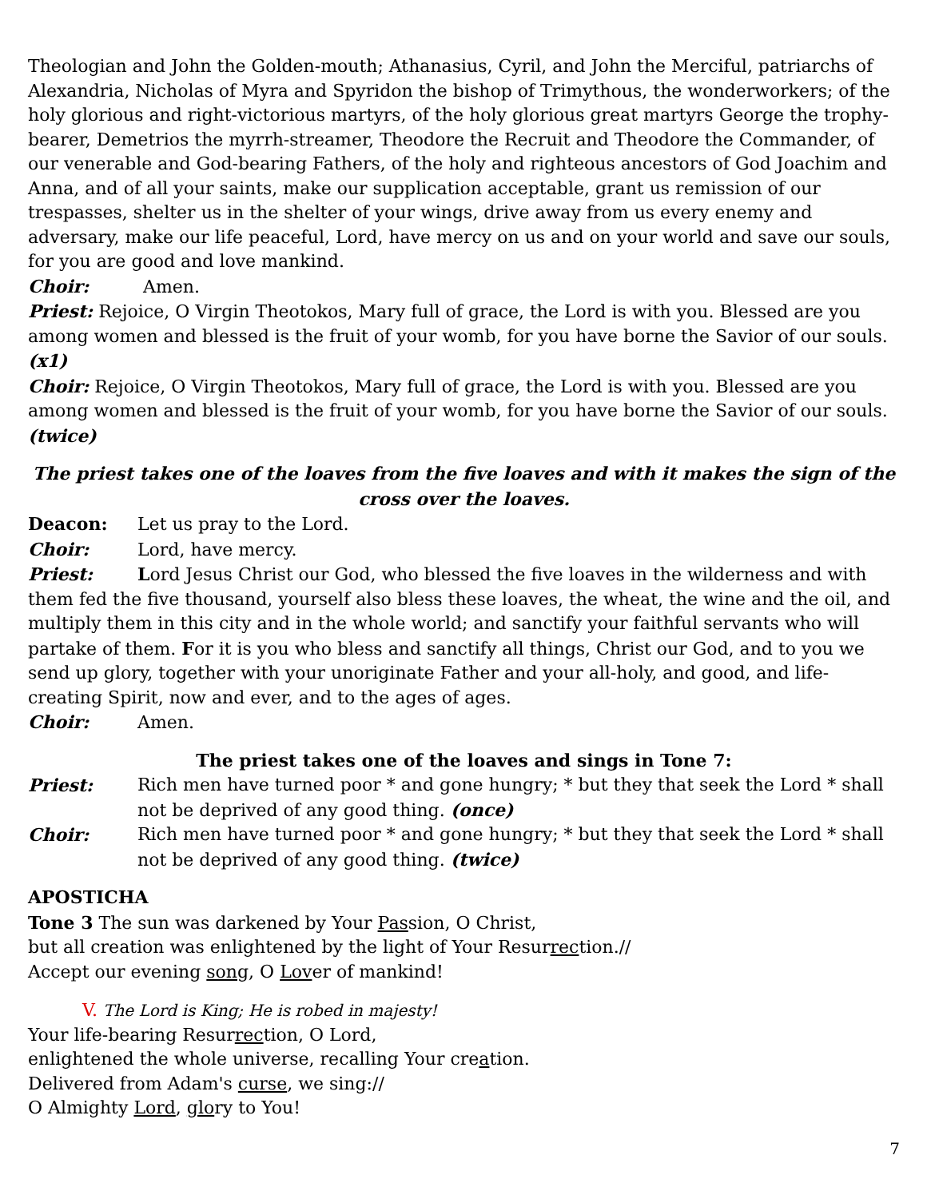Theologian and John the Golden-mouth; Athanasius, Cyril, and John the Merciful, patriarchs of Alexandria, Nicholas of Myra and Spyridon the bishop of Trimythous, the wonderworkers; of the holy glorious and right-victorious martyrs, of the holy glorious great martyrs George the trophy-bearer, Demetrios the myrrh-streamer, Theodore the Recruit and Theodore the Commander, of our venerable and God-bearing Fathers, of the holy and righteous ancestors of God Joachim and Anna, and of all your saints, make our supplication acceptable, grant us remission of our trespasses, shelter us in the shelter of your wings, drive away from us every enemy and adversary, make our life peaceful, Lord, have mercy on us and on your world and save our souls, for you are good and love mankind.
Choir: Amen.
Priest: Rejoice, O Virgin Theotokos, Mary full of grace, the Lord is with you. Blessed are you among women and blessed is the fruit of your womb, for you have borne the Savior of our souls. (x1)
Choir: Rejoice, O Virgin Theotokos, Mary full of grace, the Lord is with you. Blessed are you among women and blessed is the fruit of your womb, for you have borne the Savior of our souls. (twice)
The priest takes one of the loaves from the five loaves and with it makes the sign of the cross over the loaves.
Deacon: Let us pray to the Lord.
Choir: Lord, have mercy.
Priest: Lord Jesus Christ our God, who blessed the five loaves in the wilderness and with them fed the five thousand, yourself also bless these loaves, the wheat, the wine and the oil, and multiply them in this city and in the whole world; and sanctify your faithful servants who will partake of them. For it is you who bless and sanctify all things, Christ our God, and to you we send up glory, together with your unoriginate Father and your all-holy, and good, and life-creating Spirit, now and ever, and to the ages of ages.
Choir: Amen.
The priest takes one of the loaves and sings in Tone 7:
Priest: Rich men have turned poor * and gone hungry; * but they that seek the Lord * shall not be deprived of any good thing. (once)
Choir: Rich men have turned poor * and gone hungry; * but they that seek the Lord * shall not be deprived of any good thing. (twice)
APOSTICHA
Tone 3 The sun was darkened by Your Passion, O Christ,
but all creation was enlightened by the light of Your Resurrection.//
Accept our evening song, O Lover of mankind!
V. The Lord is King; He is robed in majesty!
Your life-bearing Resurrection, O Lord,
enlightened the whole universe, recalling Your creation.
Delivered from Adam's curse, we sing://
O Almighty Lord, glory to You!
7